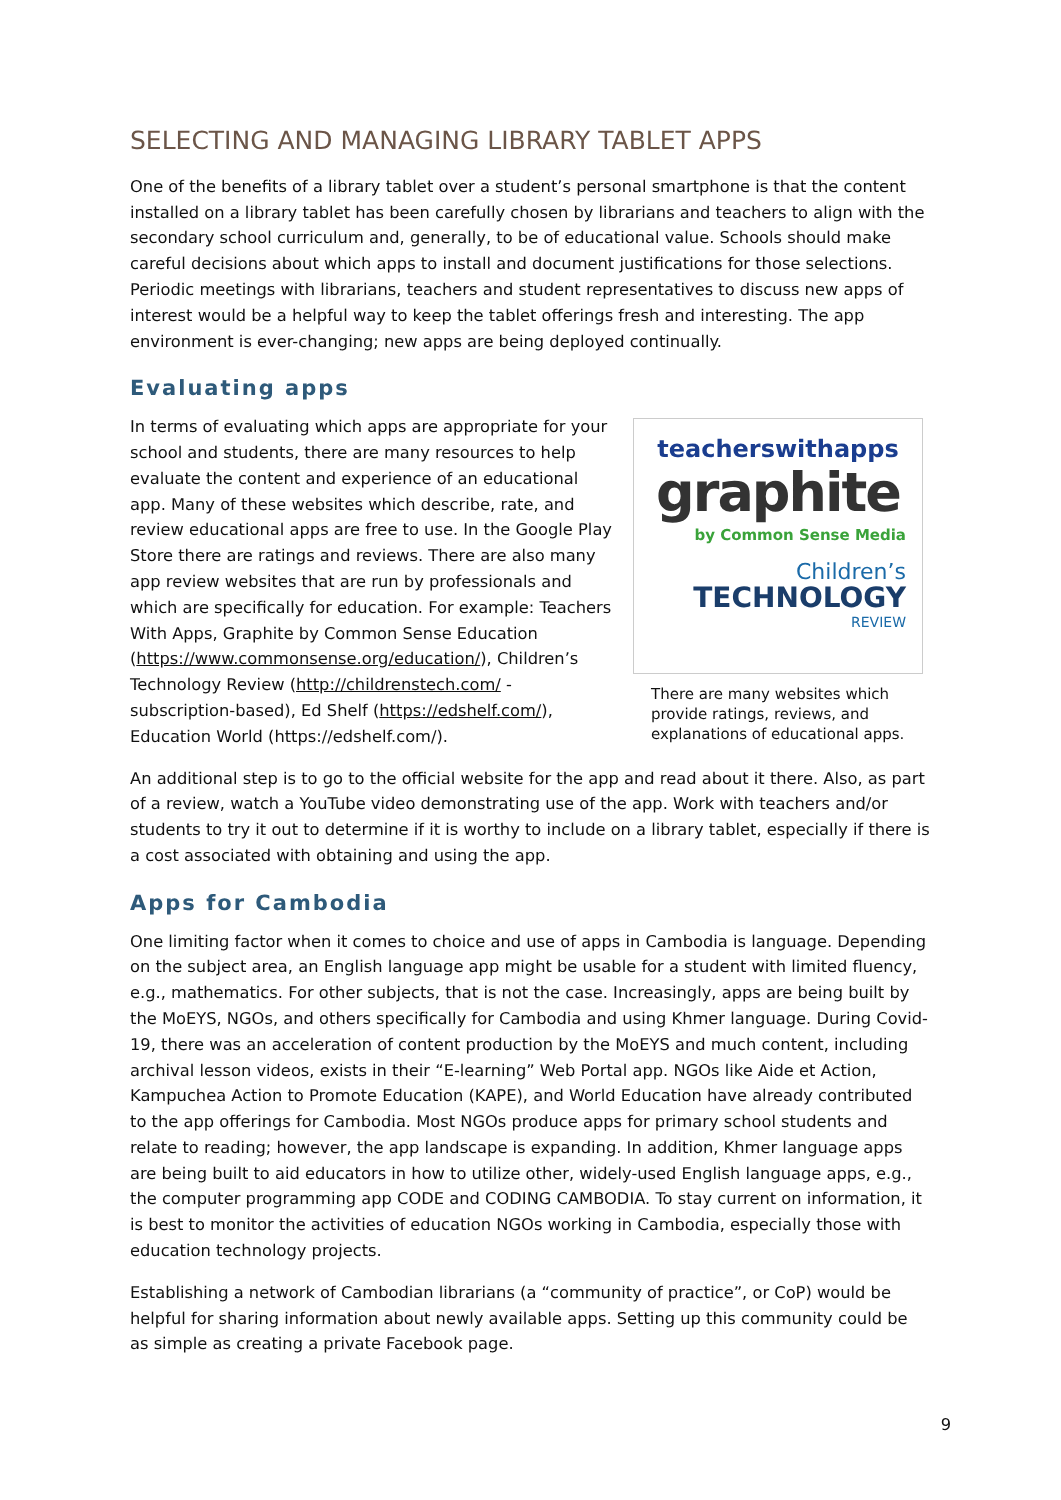SELECTING AND MANAGING LIBRARY TABLET APPS
One of the benefits of a library tablet over a student’s personal smartphone is that the content installed on a library tablet has been carefully chosen by librarians and teachers to align with the secondary school curriculum and, generally, to be of educational value. Schools should make careful decisions about which apps to install and document justifications for those selections. Periodic meetings with librarians, teachers and student representatives to discuss new apps of interest would be a helpful way to keep the tablet offerings fresh and interesting. The app environment is ever-changing; new apps are being deployed continually.
Evaluating apps
In terms of evaluating which apps are appropriate for your school and students, there are many resources to help evaluate the content and experience of an educational app. Many of these websites which describe, rate, and review educational apps are free to use. In the Google Play Store there are ratings and reviews. There are also many app review websites that are run by professionals and which are specifically for education. For example: Teachers With Apps, Graphite by Common Sense Education (https://www.commonsense.org/education/), Children’s Technology Review (http://childrenstech.com/ - subscription-based), Ed Shelf (https://edshelf.com/), Education World (https://edshelf.com/).
teacherswithapps
graphite
by Common Sense Media
Children’s
TECHNOLOGY
REVIEW
There are many websites which provide ratings, reviews, and explanations of educational apps.
An additional step is to go to the official website for the app and read about it there. Also, as part of a review, watch a YouTube video demonstrating use of the app. Work with teachers and/or students to try it out to determine if it is worthy to include on a library tablet, especially if there is a cost associated with obtaining and using the app.
Apps for Cambodia
One limiting factor when it comes to choice and use of apps in Cambodia is language. Depending on the subject area, an English language app might be usable for a student with limited fluency, e.g., mathematics. For other subjects, that is not the case. Increasingly, apps are being built by the MoEYS, NGOs, and others specifically for Cambodia and using Khmer language. During Covid-19, there was an acceleration of content production by the MoEYS and much content, including archival lesson videos, exists in their “E-learning” Web Portal app. NGOs like Aide et Action, Kampuchea Action to Promote Education (KAPE), and World Education have already contributed to the app offerings for Cambodia. Most NGOs produce apps for primary school students and relate to reading; however, the app landscape is expanding. In addition, Khmer language apps are being built to aid educators in how to utilize other, widely-used English language apps, e.g., the computer programming app CODE and CODING CAMBODIA. To stay current on information, it is best to monitor the activities of education NGOs working in Cambodia, especially those with education technology projects.
Establishing a network of Cambodian librarians (a “community of practice”, or CoP) would be helpful for sharing information about newly available apps. Setting up this community could be as simple as creating a private Facebook page.
9